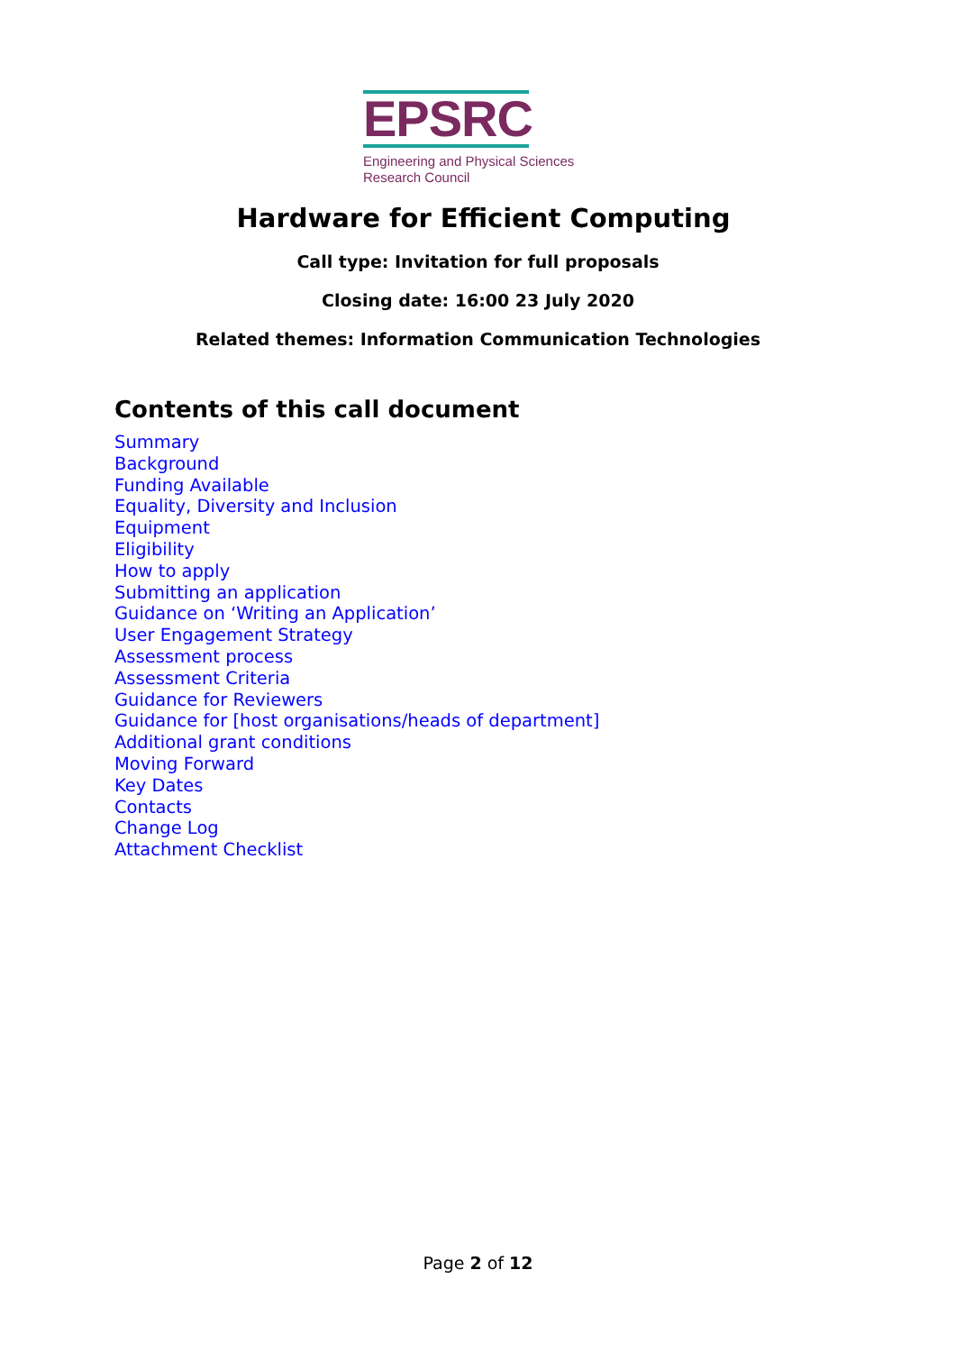EPSRC
Engineering and Physical Sciences
Research Council
Hardware for Efficient Computing
Call type: Invitation for full proposals
Closing date: 16:00 23 July 2020
Related themes: Information Communication Technologies
Contents of this call document
Summary
Background
Funding Available
Equality, Diversity and Inclusion
Equipment
Eligibility
How to apply
Submitting an application
Guidance on ‘Writing an Application’
User Engagement Strategy
Assessment process
Assessment Criteria
Guidance for Reviewers
Guidance for [host organisations/heads of department]
Additional grant conditions
Moving Forward
Key Dates
Contacts
Change Log
Attachment Checklist
Page 2 of 12